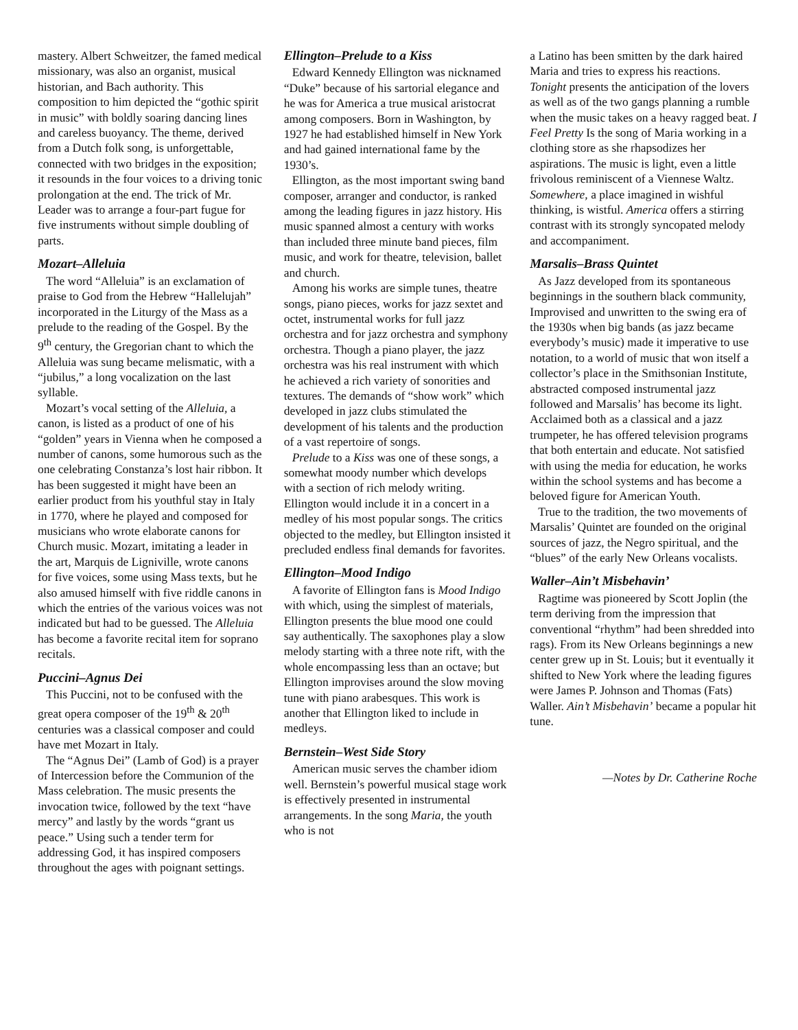mastery. Albert Schweitzer, the famed medical missionary, was also an organist, musical historian, and Bach authority. This composition to him depicted the “gothic spirit in music” with boldly soaring dancing lines and careless buoyancy. The theme, derived from a Dutch folk song, is unforgettable, connected with two bridges in the exposition; it resounds in the four voices to a driving tonic prolongation at the end. The trick of Mr. Leader was to arrange a four-part fugue for five instruments without simple doubling of parts.
Mozart–Alleluia
The word “Alleluia” is an exclamation of praise to God from the Hebrew “Hallelujah” incorporated in the Liturgy of the Mass as a prelude to the reading of the Gospel. By the 9<sup>th</sup> century, the Gregorian chant to which the Alleluia was sung became melismatic, with a “jubilus,” a long vocalization on the last syllable.
Mozart’s vocal setting of the Alleluia, a canon, is listed as a product of one of his “golden” years in Vienna when he composed a number of canons, some humorous such as the one celebrating Constanza’s lost hair ribbon. It has been suggested it might have been an earlier product from his youthful stay in Italy in 1770, where he played and composed for musicians who wrote elaborate canons for Church music. Mozart, imitating a leader in the art, Marquis de Ligniville, wrote canons for five voices, some using Mass texts, but he also amused himself with five riddle canons in which the entries of the various voices was not indicated but had to be guessed. The Alleluia has become a favorite recital item for soprano recitals.
Puccini–Agnus Dei
This Puccini, not to be confused with the great opera composer of the 19<sup>th</sup> & 20<sup>th</sup> centuries was a classical composer and could have met Mozart in Italy.
The “Agnus Dei” (Lamb of God) is a prayer of Intercession before the Communion of the Mass celebration. The music presents the invocation twice, followed by the text “have mercy” and lastly by the words “grant us peace.” Using such a tender term for addressing God, it has inspired composers throughout the ages with poignant settings.
Ellington–Prelude to a Kiss
Edward Kennedy Ellington was nicknamed “Duke” because of his sartorial elegance and he was for America a true musical aristocrat among composers. Born in Washington, by 1927 he had established himself in New York and had gained international fame by the 1930’s.
Ellington, as the most important swing band composer, arranger and conductor, is ranked among the leading figures in jazz history. His music spanned almost a century with works than included three minute band pieces, film music, and work for theatre, television, ballet and church.
Among his works are simple tunes, theatre songs, piano pieces, works for jazz sextet and octet, instrumental works for full jazz orchestra and for jazz orchestra and symphony orchestra. Though a piano player, the jazz orchestra was his real instrument with which he achieved a rich variety of sonorities and textures. The demands of “show work” which developed in jazz clubs stimulated the development of his talents and the production of a vast repertoire of songs.
Prelude to a Kiss was one of these songs, a somewhat moody number which develops with a section of rich melody writing. Ellington would include it in a concert in a medley of his most popular songs. The critics objected to the medley, but Ellington insisted it precluded endless final demands for favorites.
Ellington–Mood Indigo
A favorite of Ellington fans is Mood Indigo with which, using the simplest of materials, Ellington presents the blue mood one could say authentically. The saxophones play a slow melody starting with a three note rift, with the whole encompassing less than an octave; but Ellington improvises around the slow moving tune with piano arabesques. This work is another that Ellington liked to include in medleys.
Bernstein–West Side Story
American music serves the chamber idiom well. Bernstein’s powerful musical stage work is effectively presented in instrumental arrangements. In the song Maria, the youth who is not
a Latino has been smitten by the dark haired Maria and tries to express his reactions. Tonight presents the anticipation of the lovers as well as of the two gangs planning a rumble when the music takes on a heavy ragged beat. I Feel Pretty Is the song of Maria working in a clothing store as she rhapsodizes her aspirations. The music is light, even a little frivolous reminiscent of a Viennese Waltz. Somewhere, a place imagined in wishful thinking, is wistful. America offers a stirring contrast with its strongly syncopated melody and accompaniment.
Marsalis–Brass Quintet
As Jazz developed from its spontaneous beginnings in the southern black community, Improvised and unwritten to the swing era of the 1930s when big bands (as jazz became everybody’s music) made it imperative to use notation, to a world of music that won itself a collector’s place in the Smithsonian Institute, abstracted composed instrumental jazz followed and Marsalis’ has become its light. Acclaimed both as a classical and a jazz trumpeter, he has offered television programs that both entertain and educate. Not satisfied with using the media for education, he works within the school systems and has become a beloved figure for American Youth.
True to the tradition, the two movements of Marsalis’ Quintet are founded on the original sources of jazz, the Negro spiritual, and the “blues” of the early New Orleans vocalists.
Waller–Ain’t Misbehavin’
Ragtime was pioneered by Scott Joplin (the term deriving from the impression that conventional “rhythm” had been shredded into rags). From its New Orleans beginnings a new center grew up in St. Louis; but it eventually it shifted to New York where the leading figures were James P. Johnson and Thomas (Fats) Waller. Ain’t Misbehavin’ became a popular hit tune.
—Notes by Dr. Catherine Roche